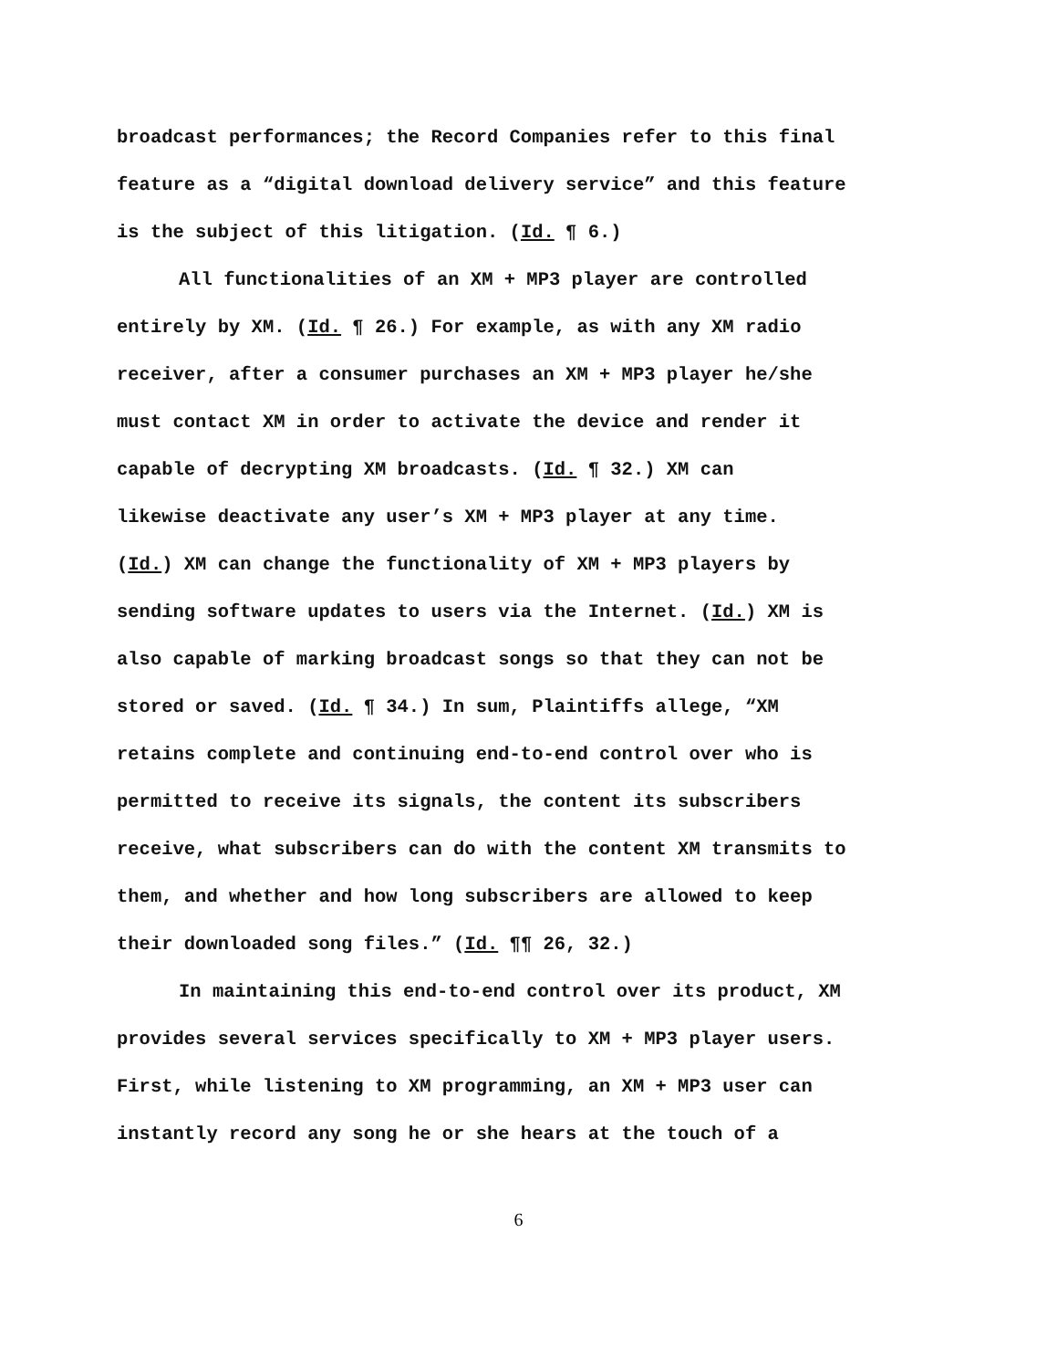broadcast performances; the Record Companies refer to this final
feature as a “digital download delivery service” and this feature
is the subject of this litigation. (Id. ¶ 6.)
All functionalities of an XM + MP3 player are controlled
entirely by XM. (Id. ¶ 26.) For example, as with any XM radio
receiver, after a consumer purchases an XM + MP3 player he/she
must contact XM in order to activate the device and render it
capable of decrypting XM broadcasts. (Id. ¶ 32.) XM can
likewise deactivate any user’s XM + MP3 player at any time.
(Id.) XM can change the functionality of XM + MP3 players by
sending software updates to users via the Internet. (Id.) XM is
also capable of marking broadcast songs so that they can not be
stored or saved. (Id. ¶ 34.) In sum, Plaintiffs allege, “XM
retains complete and continuing end-to-end control over who is
permitted to receive its signals, the content its subscribers
receive, what subscribers can do with the content XM transmits to
them, and whether and how long subscribers are allowed to keep
their downloaded song files.” (Id. ¶¶ 26, 32.)
In maintaining this end-to-end control over its product, XM
provides several services specifically to XM + MP3 player users.
First, while listening to XM programming, an XM + MP3 user can
instantly record any song he or she hears at the touch of a
6